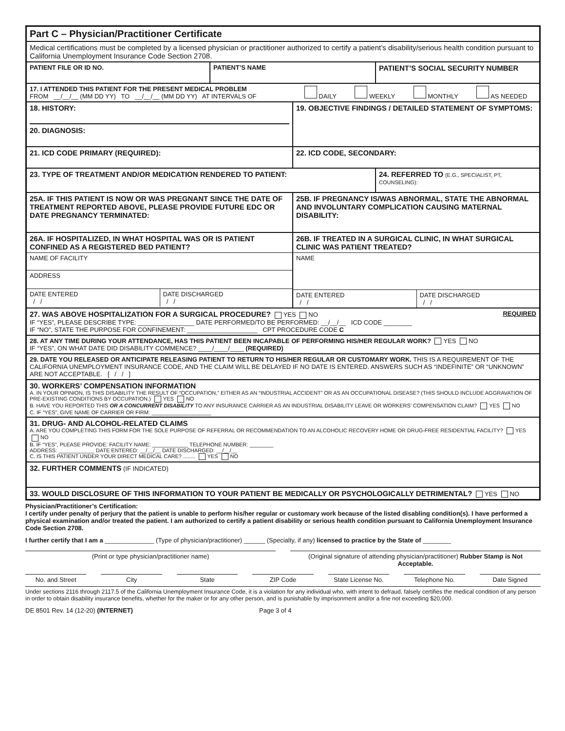Part C – Physician/Practitioner Certificate
Medical certifications must be completed by a licensed physician or practitioner authorized to certify a patient’s disability/serious health condition pursuant to California Unemployment Insurance Code Section 2708.
PATIENT FILE OR ID NO. PATIENT’S NAME
PATIENT’S SOCIAL SECURITY NUMBER
17. I ATTENDED THIS PATIENT FOR THE PRESENT MEDICAL PROBLEM
FROM __/__/__ (MM DD YY) TO __/__/__ (MM DD YY) AT INTERVALS OF
DAILY WEEKLY MONTHLY AS NEEDED
18. HISTORY:
20. DIAGNOSIS:
19. OBJECTIVE FINDINGS / DETAILED STATEMENT OF SYMPTOMS:
21. ICD CODE PRIMARY (REQUIRED): 22. ICD CODE, SECONDARY:
23. TYPE OF TREATMENT AND/OR MEDICATION RENDERED TO PATIENT: 24. REFERRED TO (E.G., SPECIALIST, PT, COUNSELING):
25A. IF THIS PATIENT IS NOW OR WAS PREGNANT SINCE THE DATE OF TREATMENT REPORTED ABOVE, PLEASE PROVIDE FUTURE EDC OR DATE PREGNANCY TERMINATED:
25B. IF PREGNANCY IS/WAS ABNORMAL, STATE THE ABNORMAL AND INVOLUNTARY COMPLICATION CAUSING MATERNAL DISABILITY:
26A. IF HOSPITALIZED, IN WHAT HOSPITAL WAS OR IS PATIENT CONFINED AS A REGISTERED BED PATIENT?
NAME OF FACILITY
ADDRESS
DATE ENTERED
/ /
DATE DISCHARGED
/ /
26B. IF TREATED IN A SURGICAL CLINIC, IN WHAT SURGICAL CLINIC WAS PATIENT TREATED?
NAME
DATE ENTERED
/ /
DATE DISCHARGED
/ /
27. WAS ABOVE HOSPITALIZATION FOR A SURGICAL PROCEDURE? YES NO REQUIRED
IF “YES”, PLEASE DESCRIBE TYPE: ________________ DATE PERFORMED/TO BE PERFORMED: __/__/__ ICD CODE ________
IF “NO”, STATE THE PURPOSE FOR CONFINEMENT: ____________________ CPT PROCEDURE CODE C
28. AT ANY TIME DURING YOUR ATTENDANCE, HAS THIS PATIENT BEEN INCAPABLE OF PERFORMING HIS/HER REGULAR WORK? YES NO
IF “YES”, ON WHAT DATE DID DISABILITY COMMENCE? ____/____/____ (REQUIRED)
29. DATE YOU RELEASED OR ANTICIPATE RELEASING PATIENT TO RETURN TO HIS/HER REGULAR OR CUSTOMARY WORK. THIS IS A REQUIREMENT OF THE CALIFORNIA UNEMPLOYMENT INSURANCE CODE, AND THE CLAIM WILL BE DELAYED IF NO DATE IS ENTERED. ANSWERS SUCH AS “INDEFINITE” OR “UNKNOWN” ARE NOT ACCEPTABLE. [ / / ]
30. WORKERS’ COMPENSATION INFORMATION
A. IN YOUR OPINION, IS THIS DISABILITY THE RESULT OF “OCCUPATION,” EITHER AS AN “INDUSTRIAL ACCIDENT” OR AS AN OCCUPATIONAL DISEASE? (THIS SHOULD INCLUDE AGGRAVATION OF PRE-EXISTING CONDITIONS BY OCCUPATION.) YES NO
B. HAVE YOU REPORTED THIS OR A CONCURRENT DISABILITY TO ANY INSURANCE CARRIER AS AN INDUSTRIAL DISABILITY LEAVE OR WORKERS’ COMPENSATION CLAIM? YES NO
C. IF “YES”, GIVE NAME OF CARRIER OR FIRM: ____________________
31. DRUG- AND ALCOHOL-RELATED CLAIMS
A. ARE YOU COMPLETING THIS FORM FOR THE SOLE PURPOSE OF REFERRAL OR RECOMMENDATION TO AN ALCOHOLIC RECOVERY HOME OR DRUG-FREE RESIDENTIAL FACILITY? YES NO
B. IF “YES”, PLEASE PROVIDE: FACILITY NAME: ____________ TELEPHONE NUMBER: ________
ADDRESS: ____________ DATE ENTERED: __/__/__ DATE DISCHARGED: __/__/__
C. IS THIS PATIENT UNDER YOUR DIRECT MEDICAL CARE? ........ YES NO
32. FURTHER COMMENTS (IF INDICATED)
33. WOULD DISCLOSURE OF THIS INFORMATION TO YOUR PATIENT BE MEDICALLY OR PSYCHOLOGICALLY DETRIMENTAL? YES NO
Physician/Practitioner’s Certification:
I certify under penalty of perjury that the patient is unable to perform his/her regular or customary work because of the listed disabling condition(s). I have performed a physical examination and/or treated the patient. I am authorized to certify a patient disability or serious health condition pursuant to California Unemployment Insurance Code Section 2708.
I further certify that I am a ______________ (Type of physician/practitioner) ______ (Specialty, if any) licensed to practice by the State of ________
(Print or type physician/practitioner name)
(Original signature of attending physician/practitioner) Rubber Stamp is Not Acceptable.
No. and Street City State ZIP Code State License No. Telephone No. Date Signed
Under sections 2116 through 2117.5 of the California Unemployment Insurance Code, it is a violation for any individual who, with intent to defraud, falsely certifies the medical condition of any person in order to obtain disability insurance benefits, whether for the maker or for any other person, and is punishable by imprisonment and/or a fine not exceeding $20,000.
DE 8501 Rev. 14 (12-20) (INTERNET) Page 3 of 4